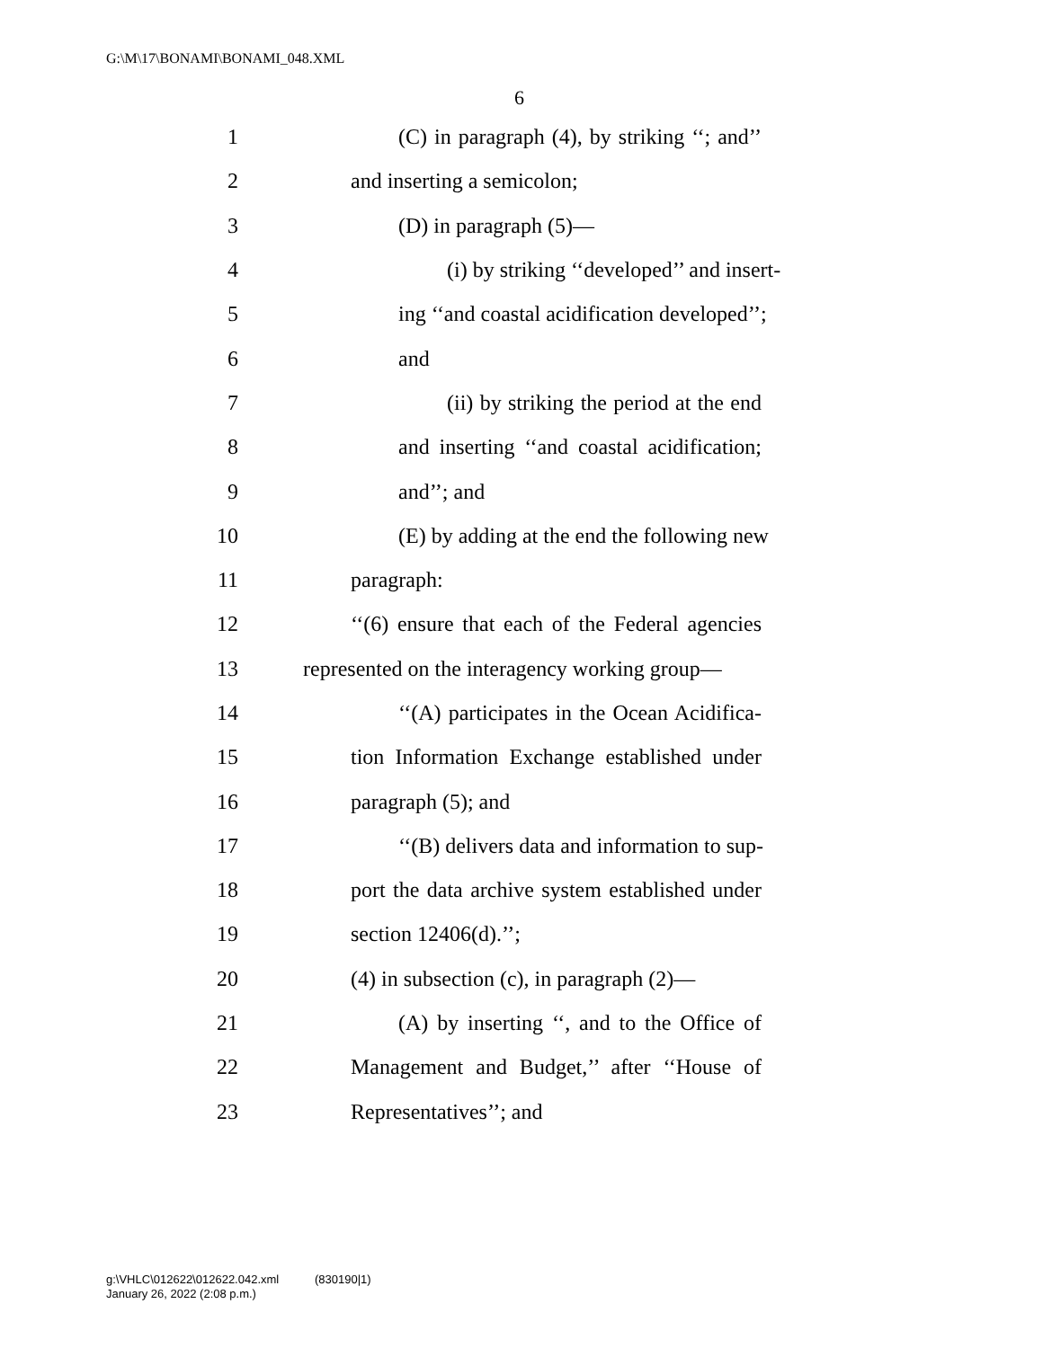G:\M\17\BONAMI\BONAMI_048.XML
6
1 (C) in paragraph (4), by striking ‘‘; and’’
2 and inserting a semicolon;
3 (D) in paragraph (5)—
4 (i) by striking ‘‘developed’’ and insert-
5 ing ‘‘and coastal acidification developed’’;
6 and
7 (ii) by striking the period at the end
8 and inserting ‘‘and coastal acidification;
9 and’’; and
10 (E) by adding at the end the following new
11 paragraph:
12 ‘‘(6) ensure that each of the Federal agencies
13 represented on the interagency working group—
14 ‘‘(A) participates in the Ocean Acidifica-
15 tion Information Exchange established under
16 paragraph (5); and
17 ‘‘(B) delivers data and information to sup-
18 port the data archive system established under
19 section 12406(d).’’;
20 (4) in subsection (c), in paragraph (2)—
21 (A) by inserting ‘‘, and to the Office of
22 Management and Budget,’’ after ‘‘House of
23 Representatives’’; and
g:\VHLC\012622\012622.042.xml (830190|1)
January 26, 2022 (2:08 p.m.)